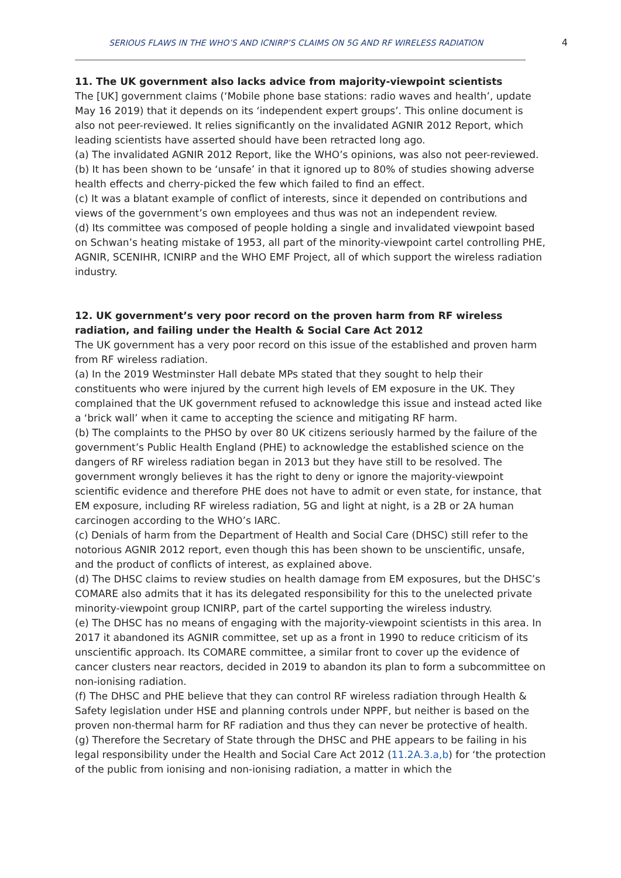SERIOUS FLAWS IN THE WHO’S AND ICNIRP’S CLAIMS ON 5G AND RF WIRELESS RADIATION 4
11. The UK government also lacks advice from majority-viewpoint scientists
The [UK] government claims (‘Mobile phone base stations: radio waves and health’, update May 16 2019) that it depends on its ‘independent expert groups’. This online document is also not peer-reviewed. It relies significantly on the invalidated AGNIR 2012 Report, which leading scientists have asserted should have been retracted long ago.
(a) The invalidated AGNIR 2012 Report, like the WHO’s opinions, was also not peer-reviewed.
(b) It has been shown to be ‘unsafe’ in that it ignored up to 80% of studies showing adverse health effects and cherry-picked the few which failed to find an effect.
(c) It was a blatant example of conflict of interests, since it depended on contributions and views of the government’s own employees and thus was not an independent review.
(d) Its committee was composed of people holding a single and invalidated viewpoint based on Schwan’s heating mistake of 1953, all part of the minority-viewpoint cartel controlling PHE, AGNIR, SCENIHR, ICNIRP and the WHO EMF Project, all of which support the wireless radiation industry.
12. UK government’s very poor record on the proven harm from RF wireless radiation, and failing under the Health & Social Care Act 2012
The UK government has a very poor record on this issue of the established and proven harm from RF wireless radiation.
(a) In the 2019 Westminster Hall debate MPs stated that they sought to help their constituents who were injured by the current high levels of EM exposure in the UK. They complained that the UK government refused to acknowledge this issue and instead acted like a ‘brick wall’ when it came to accepting the science and mitigating RF harm.
(b) The complaints to the PHSO by over 80 UK citizens seriously harmed by the failure of the government’s Public Health England (PHE) to acknowledge the established science on the dangers of RF wireless radiation began in 2013 but they have still to be resolved. The government wrongly believes it has the right to deny or ignore the majority-viewpoint scientific evidence and therefore PHE does not have to admit or even state, for instance, that EM exposure, including RF wireless radiation, 5G and light at night, is a 2B or 2A human carcinogen according to the WHO’s IARC.
(c) Denials of harm from the Department of Health and Social Care (DHSC) still refer to the notorious AGNIR 2012 report, even though this has been shown to be unscientific, unsafe, and the product of conflicts of interest, as explained above.
(d) The DHSC claims to review studies on health damage from EM exposures, but the DHSC’s COMARE also admits that it has its delegated responsibility for this to the unelected private minority-viewpoint group ICNIRP, part of the cartel supporting the wireless industry.
(e) The DHSC has no means of engaging with the majority-viewpoint scientists in this area. In 2017 it abandoned its AGNIR committee, set up as a front in 1990 to reduce criticism of its unscientific approach. Its COMARE committee, a similar front to cover up the evidence of cancer clusters near reactors, decided in 2019 to abandon its plan to form a subcommittee on non-ionising radiation.
(f) The DHSC and PHE believe that they can control RF wireless radiation through Health & Safety legislation under HSE and planning controls under NPPF, but neither is based on the proven non-thermal harm for RF radiation and thus they can never be protective of health.
(g) Therefore the Secretary of State through the DHSC and PHE appears to be failing in his legal responsibility under the Health and Social Care Act 2012 (11.2A.3.a,b) for ‘the protection of the public from ionising and non-ionising radiation, a matter in which the